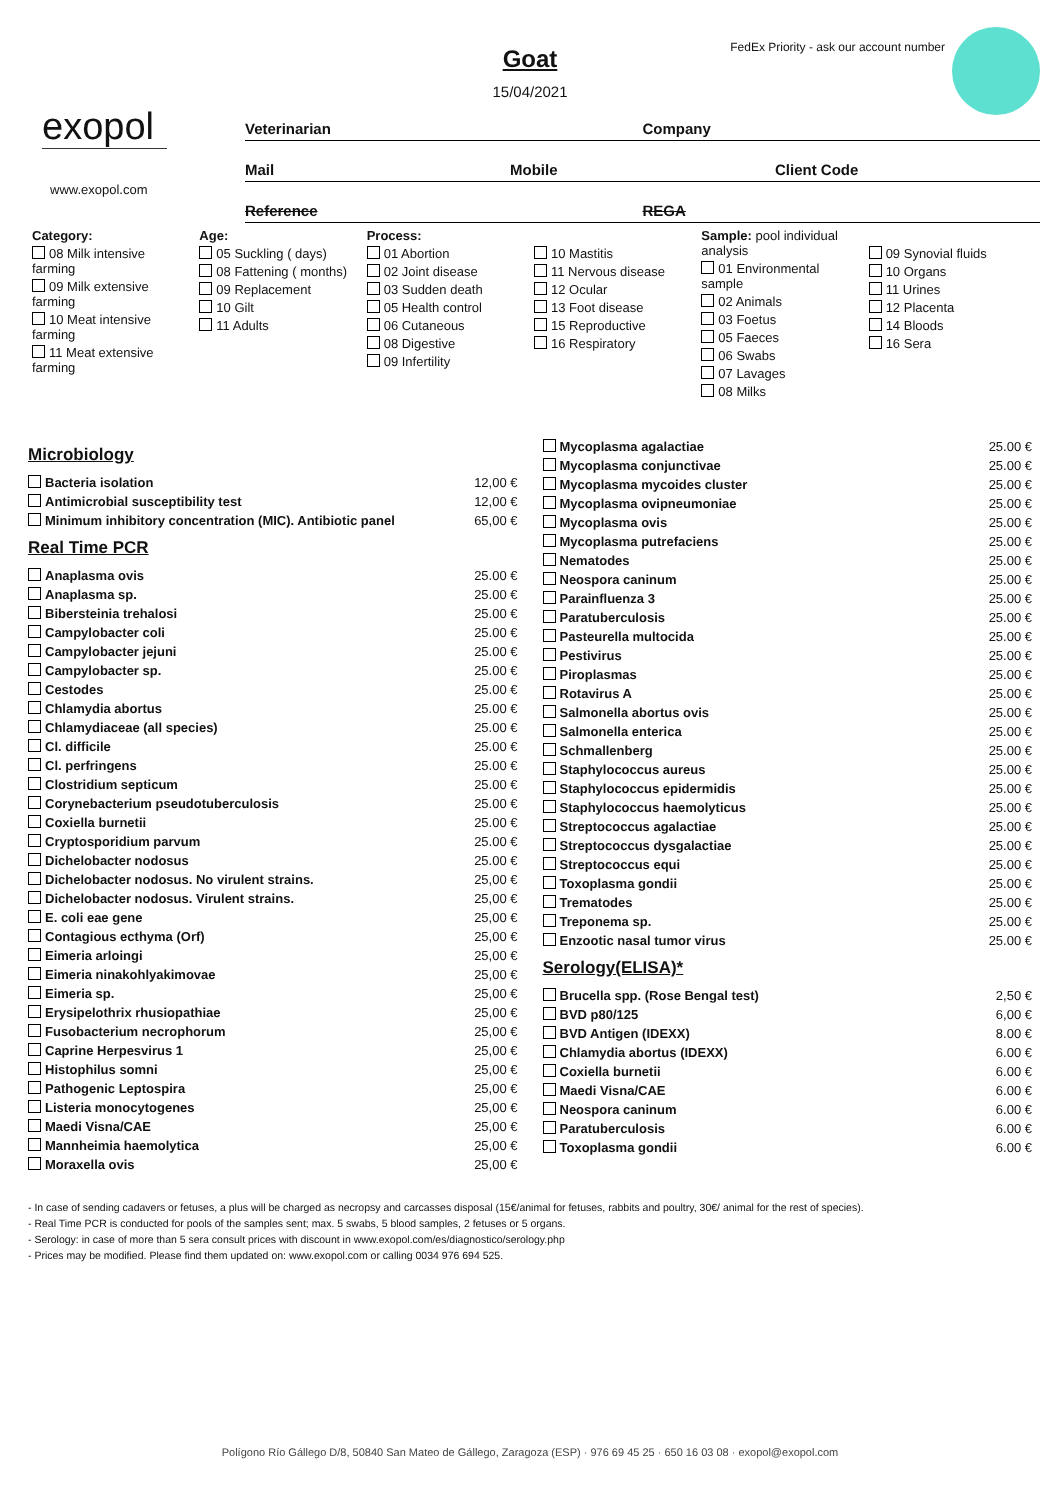Goat
15/04/2021
FedEx Priority - ask our account number
exopol
www.exopol.com
Veterinarian Company
Mail Mobile Client Code
Reference REGA
Category:
08 Milk intensive farming
09 Milk extensive farming
10 Meat intensive farming
11 Meat extensive farming
Age:
05 Suckling ( days)
08 Fattening ( months)
09 Replacement
10 Gilt
11 Adults
Process:
01 Abortion
02 Joint disease
03 Sudden death
05 Health control
06 Cutaneous
08 Digestive
09 Infertility
10 Mastitis
11 Nervous disease
12 Ocular
13 Foot disease
15 Reproductive
16 Respiratory
Sample: pool individual analysis
01 Environmental sample
02 Animals
03 Foetus
05 Faeces
06 Swabs
07 Lavages
08 Milks
09 Synovial fluids
10 Organs
11 Urines
12 Placenta
14 Bloods
16 Sera
Microbiology
| Bacteria isolation | 12,00 € |
| Antimicrobial susceptibility test | 12,00 € |
| Minimum inhibitory concentration (MIC). Antibiotic panel | 65,00 € |
Real Time PCR
| Anaplasma ovis | 25.00 € |
| Anaplasma sp. | 25.00 € |
| Bibersteinia trehalosi | 25.00 € |
| Campylobacter coli | 25.00 € |
| Campylobacter jejuni | 25.00 € |
| Campylobacter sp. | 25.00 € |
| Cestodes | 25.00 € |
| Chlamydia abortus | 25.00 € |
| Chlamydiaceae (all species) | 25.00 € |
| Cl. difficile | 25.00 € |
| Cl. perfringens | 25.00 € |
| Clostridium septicum | 25.00 € |
| Corynebacterium pseudotuberculosis | 25.00 € |
| Coxiella burnetii | 25.00 € |
| Cryptosporidium parvum | 25.00 € |
| Dichelobacter nodosus | 25.00 € |
| Dichelobacter nodosus. No virulent strains. | 25,00 € |
| Dichelobacter nodosus. Virulent strains. | 25,00 € |
| E. coli eae gene | 25,00 € |
| Contagious ecthyma (Orf) | 25,00 € |
| Eimeria arloingi | 25,00 € |
| Eimeria ninakohlyakimovae | 25,00 € |
| Eimeria sp. | 25,00 € |
| Erysipelothrix rhusiopathiae | 25,00 € |
| Fusobacterium necrophorum | 25,00 € |
| Caprine Herpesvirus 1 | 25,00 € |
| Histophilus somni | 25,00 € |
| Pathogenic Leptospira | 25,00 € |
| Listeria monocytogenes | 25,00 € |
| Maedi Visna/CAE | 25,00 € |
| Mannheimia haemolytica | 25,00 € |
| Moraxella ovis | 25,00 € |
| Mycoplasma agalactiae | 25.00 € |
| Mycoplasma conjunctivae | 25.00 € |
| Mycoplasma mycoides cluster | 25.00 € |
| Mycoplasma ovipneumoniae | 25.00 € |
| Mycoplasma ovis | 25.00 € |
| Mycoplasma putrefaciens | 25.00 € |
| Nematodes | 25.00 € |
| Neospora caninum | 25.00 € |
| Parainfluenza 3 | 25.00 € |
| Paratuberculosis | 25.00 € |
| Pasteurella multocida | 25.00 € |
| Pestivirus | 25.00 € |
| Piroplasmas | 25.00 € |
| Rotavirus A | 25.00 € |
| Salmonella abortus ovis | 25.00 € |
| Salmonella enterica | 25.00 € |
| Schmallenberg | 25.00 € |
| Staphylococcus aureus | 25.00 € |
| Staphylococcus epidermidis | 25.00 € |
| Staphylococcus haemolyticus | 25.00 € |
| Streptococcus agalactiae | 25.00 € |
| Streptococcus dysgalactiae | 25.00 € |
| Streptococcus equi | 25.00 € |
| Toxoplasma gondii | 25.00 € |
| Trematodes | 25.00 € |
| Treponema sp. | 25.00 € |
| Enzootic nasal tumor virus | 25.00 € |
Serology(ELISA)*
| Brucella spp. (Rose Bengal test) | 2,50 € |
| BVD p80/125 | 6,00 € |
| BVD Antigen (IDEXX) | 8.00 € |
| Chlamydia abortus (IDEXX) | 6.00 € |
| Coxiella burnetii | 6.00 € |
| Maedi Visna/CAE | 6.00 € |
| Neospora caninum | 6.00 € |
| Paratuberculosis | 6.00 € |
| Toxoplasma gondii | 6.00 € |
- In case of sending cadavers or fetuses, a plus will be charged as necropsy and carcasses disposal (15€/animal for fetuses, rabbits and poultry, 30€/ animal for the rest of species).
- Real Time PCR is conducted for pools of the samples sent; max. 5 swabs, 5 blood samples, 2 fetuses or 5 organs.
- Serology: in case of more than 5 sera consult prices with discount in www.exopol.com/es/diagnostico/serology.php
- Prices may be modified. Please find them updated on: www.exopol.com or calling 0034 976 694 525.
Polígono Río Gállego D/8, 50840 San Mateo de Gállego, Zaragoza (ESP) · 976 69 45 25 · 650 16 03 08 · exopol@exopol.com